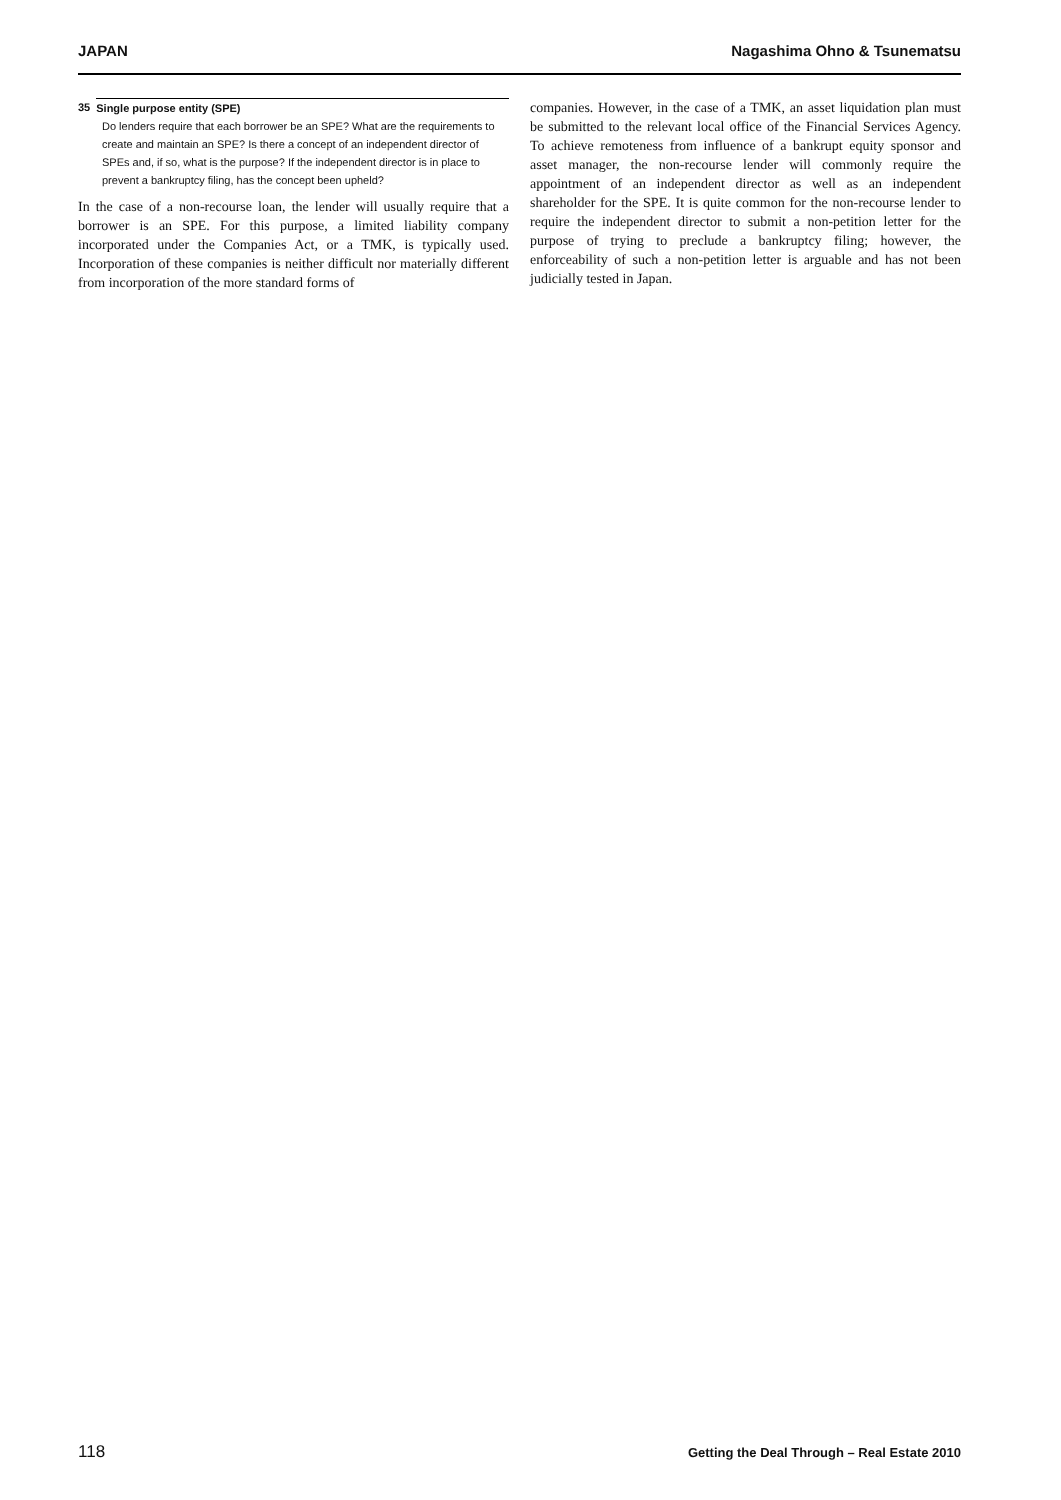JAPAN Nagashima Ohno & Tsunematsu
35 Single purpose entity (SPE)
Do lenders require that each borrower be an SPE? What are the requirements to create and maintain an SPE? Is there a concept of an independent director of SPEs and, if so, what is the purpose? If the independent director is in place to prevent a bankruptcy filing, has the concept been upheld?
In the case of a non-recourse loan, the lender will usually require that a borrower is an SPE. For this purpose, a limited liability company incorporated under the Companies Act, or a TMK, is typically used. Incorporation of these companies is neither difficult nor materially different from incorporation of the more standard forms of
companies. However, in the case of a TMK, an asset liquidation plan must be submitted to the relevant local office of the Financial Services Agency. To achieve remoteness from influence of a bankrupt equity sponsor and asset manager, the non-recourse lender will commonly require the appointment of an independent director as well as an independent shareholder for the SPE. It is quite common for the non-recourse lender to require the independent director to submit a non-petition letter for the purpose of trying to preclude a bankruptcy filing; however, the enforceability of such a non-petition letter is arguable and has not been judicially tested in Japan.
118 Getting the Deal Through – Real Estate 2010